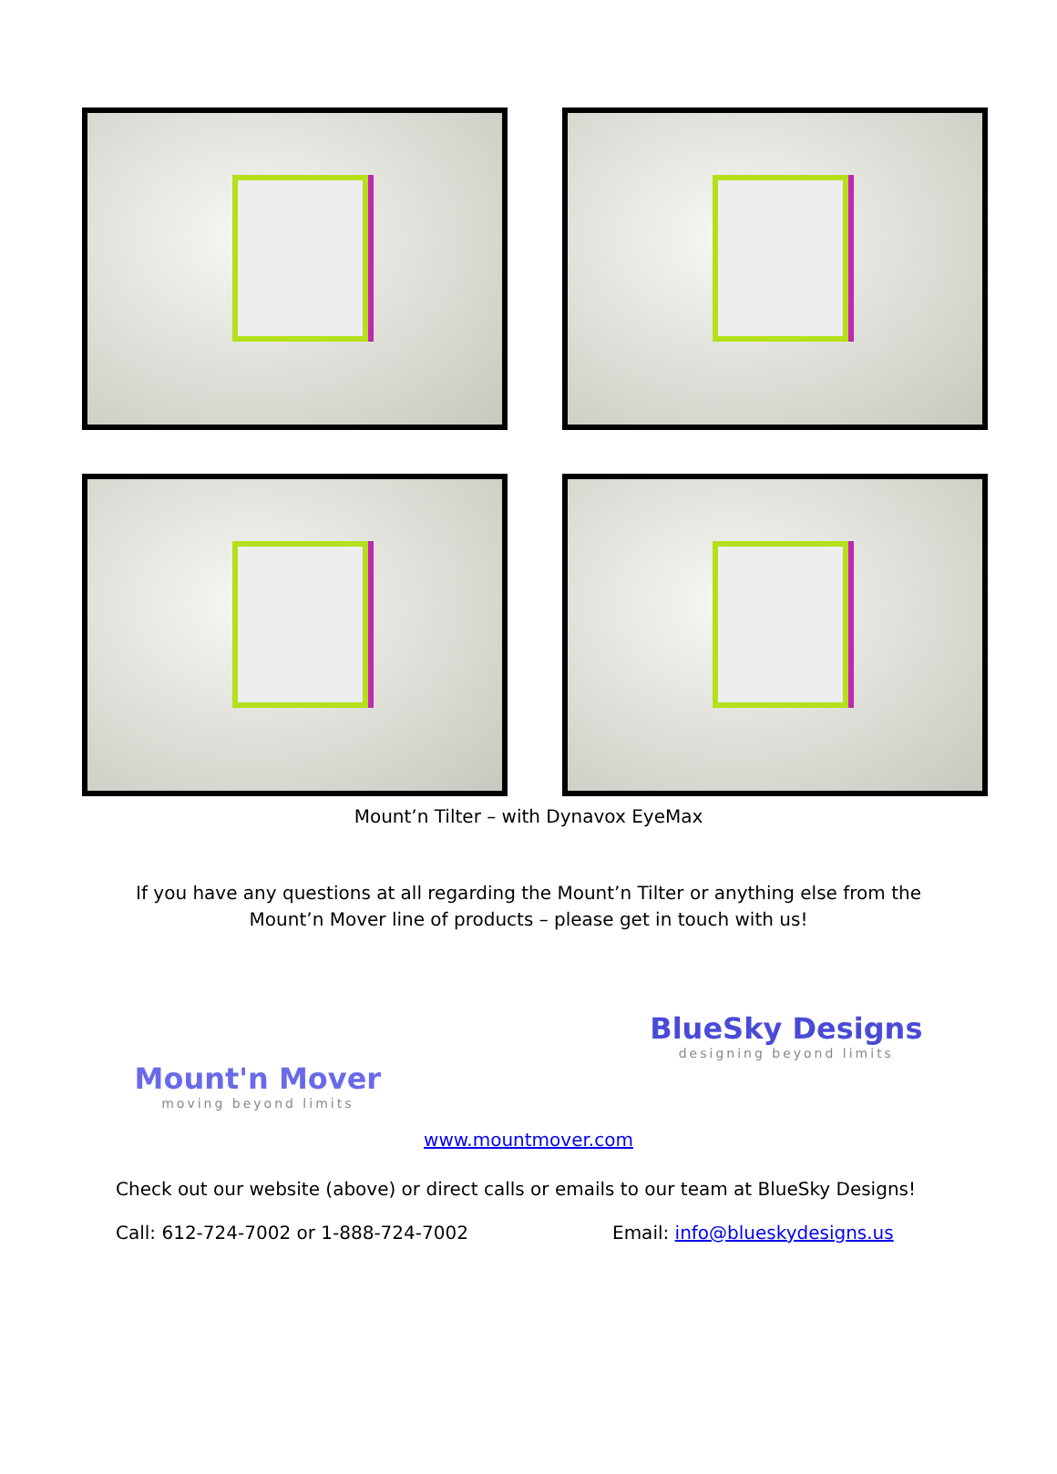Mount’n Tilter – with Dynavox EyeMax
If you have any questions at all regarding the Mount’n Tilter or anything else from the
Mount’n Mover line of products – please get in touch with us!
Mount'n Mover
moving beyond limits
BlueSky Designs
designing beyond limits
www.mountmover.com
Check out our website (above) or direct calls or emails to our team at BlueSky Designs!
Call: 612-724-7002 or 1-888-724-7002 Email: info@blueskydesigns.us